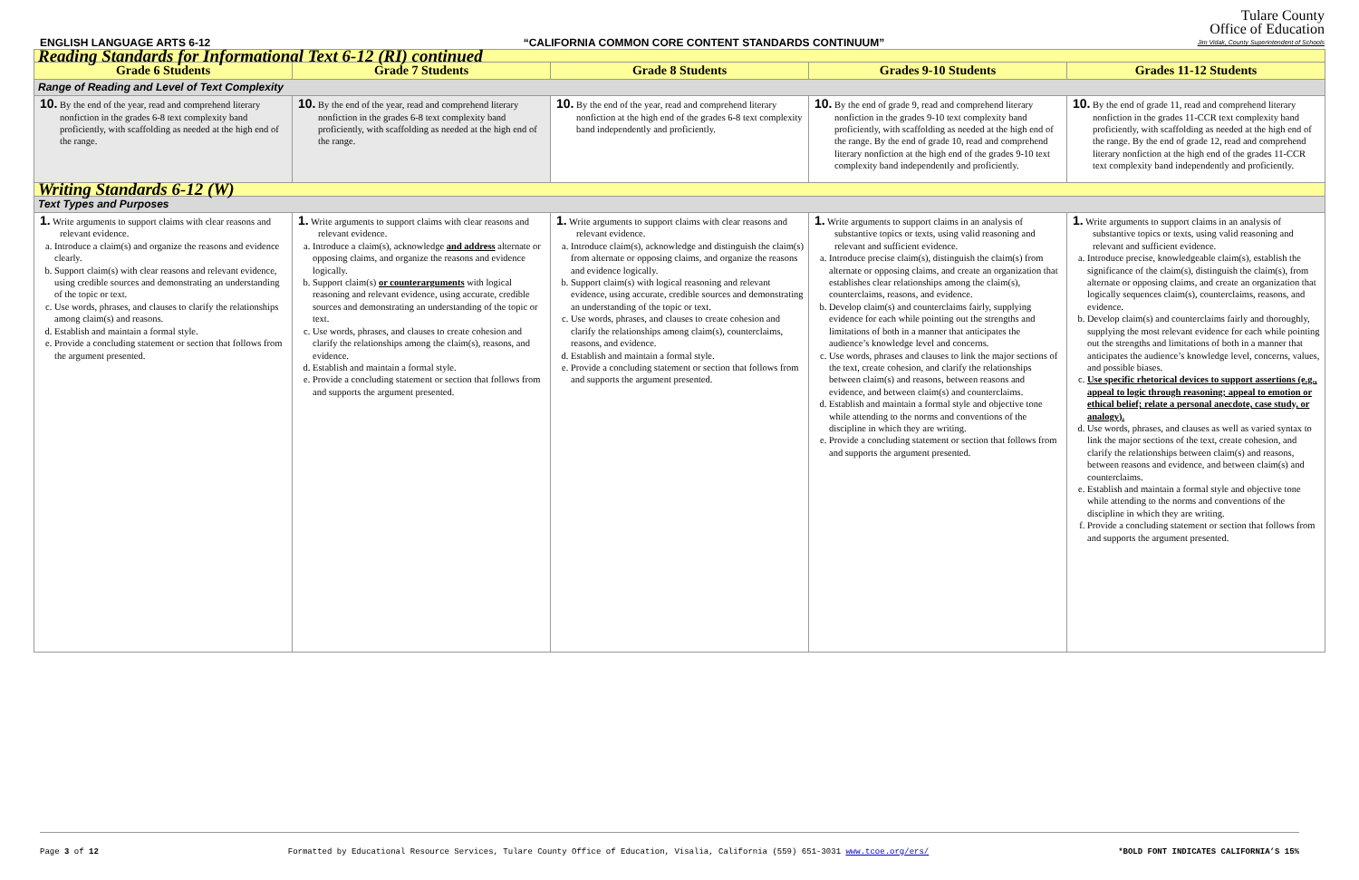ENGLISH LANGUAGE ARTS 6-12 “CALIFORNIA COMMON CORE CONTENT STANDARDS CONTINUUM” Tulare County
Office of Education
Jim Vidak, County Superintendent of Schools
| Reading Standards for Informational Text 6-12 (RI) continued | | | | |
| Grade 6 Students | Grade 7 Students | Grade 8 Students | Grades 9-10 Students | Grades 11-12 Students |
| Range of Reading and Level of Text Complexity | | | | |
| 10. By the end of the year, read and comprehend literary nonfiction in the grades 6-8 text complexity band proficiently, with scaffolding as needed at the high end of the range. | 10. By the end of the year, read and comprehend literary nonfiction in the grades 6-8 text complexity band proficiently, with scaffolding as needed at the high end of the range. | 10. By the end of the year, read and comprehend literary nonfiction at the high end of the grades 6-8 text complexity band independently and proficiently. | 10. By the end of grade 9, read and comprehend literary nonfiction in the grades 9-10 text complexity band proficiently, with scaffolding as needed at the high end of the range. By the end of grade 10, read and comprehend literary nonfiction at the high end of the grades 9-10 text complexity band independently and proficiently. | 10. By the end of grade 11, read and comprehend literary nonfiction in the grades 11-CCR text complexity band proficiently, with scaffolding as needed at the high end of the range. By the end of grade 12, read and comprehend literary nonfiction at the high end of the grades 11-CCR text complexity band independently and proficiently. |
| Writing Standards 6-12 (W) | | | | |
| Text Types and Purposes | | | | |
| 1. Write arguments to support claims with clear reasons and relevant evidence. a. Introduce a claim(s) and organize the reasons and evidence clearly. b. Support claim(s) with clear reasons and relevant evidence, using credible sources and demonstrating an understanding of the topic or text. c. Use words, phrases, and clauses to clarify the relationships among claim(s) and reasons. d. Establish and maintain a formal style. e. Provide a concluding statement or section that follows from the argument presented. | 1. Write arguments to support claims with clear reasons and relevant evidence. a. Introduce a claim(s), acknowledge and address alternate or opposing claims, and organize the reasons and evidence logically. b. Support claim(s) or counterarguments with logical reasoning and relevant evidence, using accurate, credible sources and demonstrating an understanding of the topic or text. c. Use words, phrases, and clauses to create cohesion and clarify the relationships among the claim(s), reasons, and evidence. d. Establish and maintain a formal style. e. Provide a concluding statement or section that follows from and supports the argument presented. | 1. Write arguments to support claims with clear reasons and relevant evidence. a. Introduce claim(s), acknowledge and distinguish the claim(s) from alternate or opposing claims, and organize the reasons and evidence logically. b. Support claim(s) with logical reasoning and relevant evidence, using accurate, credible sources and demonstrating an understanding of the topic or text. c. Use words, phrases, and clauses to create cohesion and clarify the relationships among claim(s), counterclaims, reasons, and evidence. d. Establish and maintain a formal style. e. Provide a concluding statement or section that follows from and supports the argument presented. | 1. Write arguments to support claims in an analysis of substantive topics or texts, using valid reasoning and relevant and sufficient evidence. a. Introduce precise claim(s), distinguish the claim(s) from alternate or opposing claims, and create an organization that establishes clear relationships among the claim(s), counterclaims, reasons, and evidence. b. Develop claim(s) and counterclaims fairly, supplying evidence for each while pointing out the strengths and limitations of both in a manner that anticipates the audience’s knowledge level and concerns. c. Use words, phrases and clauses to link the major sections of the text, create cohesion, and clarify the relationships between claim(s) and reasons, between reasons and evidence, and between claim(s) and counterclaims. d. Establish and maintain a formal style and objective tone while attending to the norms and conventions of the discipline in which they are writing. e. Provide a concluding statement or section that follows from and supports the argument presented. | 1. Write arguments to support claims in an analysis of substantive topics or texts, using valid reasoning and relevant and sufficient evidence. a. Introduce precise, knowledgeable claim(s), establish the significance of the claim(s), distinguish the claim(s), from alternate or opposing claims, and create an organization that logically sequences claim(s), counterclaims, reasons, and evidence. b. Develop claim(s) and counterclaims fairly and thoroughly, supplying the most relevant evidence for each while pointing out the strengths and limitations of both in a manner that anticipates the audience’s knowledge level, concerns, values, and possible biases. c. Use specific rhetorical devices to support assertions (e.g., appeal to logic through reasoning; appeal to emotion or ethical belief; relate a personal anecdote, case study, or analogy). d. Use words, phrases, and clauses as well as varied syntax to link the major sections of the text, create cohesion, and clarify the relationships between claim(s) and reasons, between reasons and evidence, and between claim(s) and counterclaims. e. Establish and maintain a formal style and objective tone while attending to the norms and conventions of the discipline in which they are writing. f. Provide a concluding statement or section that follows from and supports the argument presented. |
Page 3 of 12 Formatted by Educational Resource Services, Tulare County Office of Education, Visalia, California (559) 651-3031 www.tcoe.org/ers/ *BOLD FONT INDICATES CALIFORNIA’S 15%